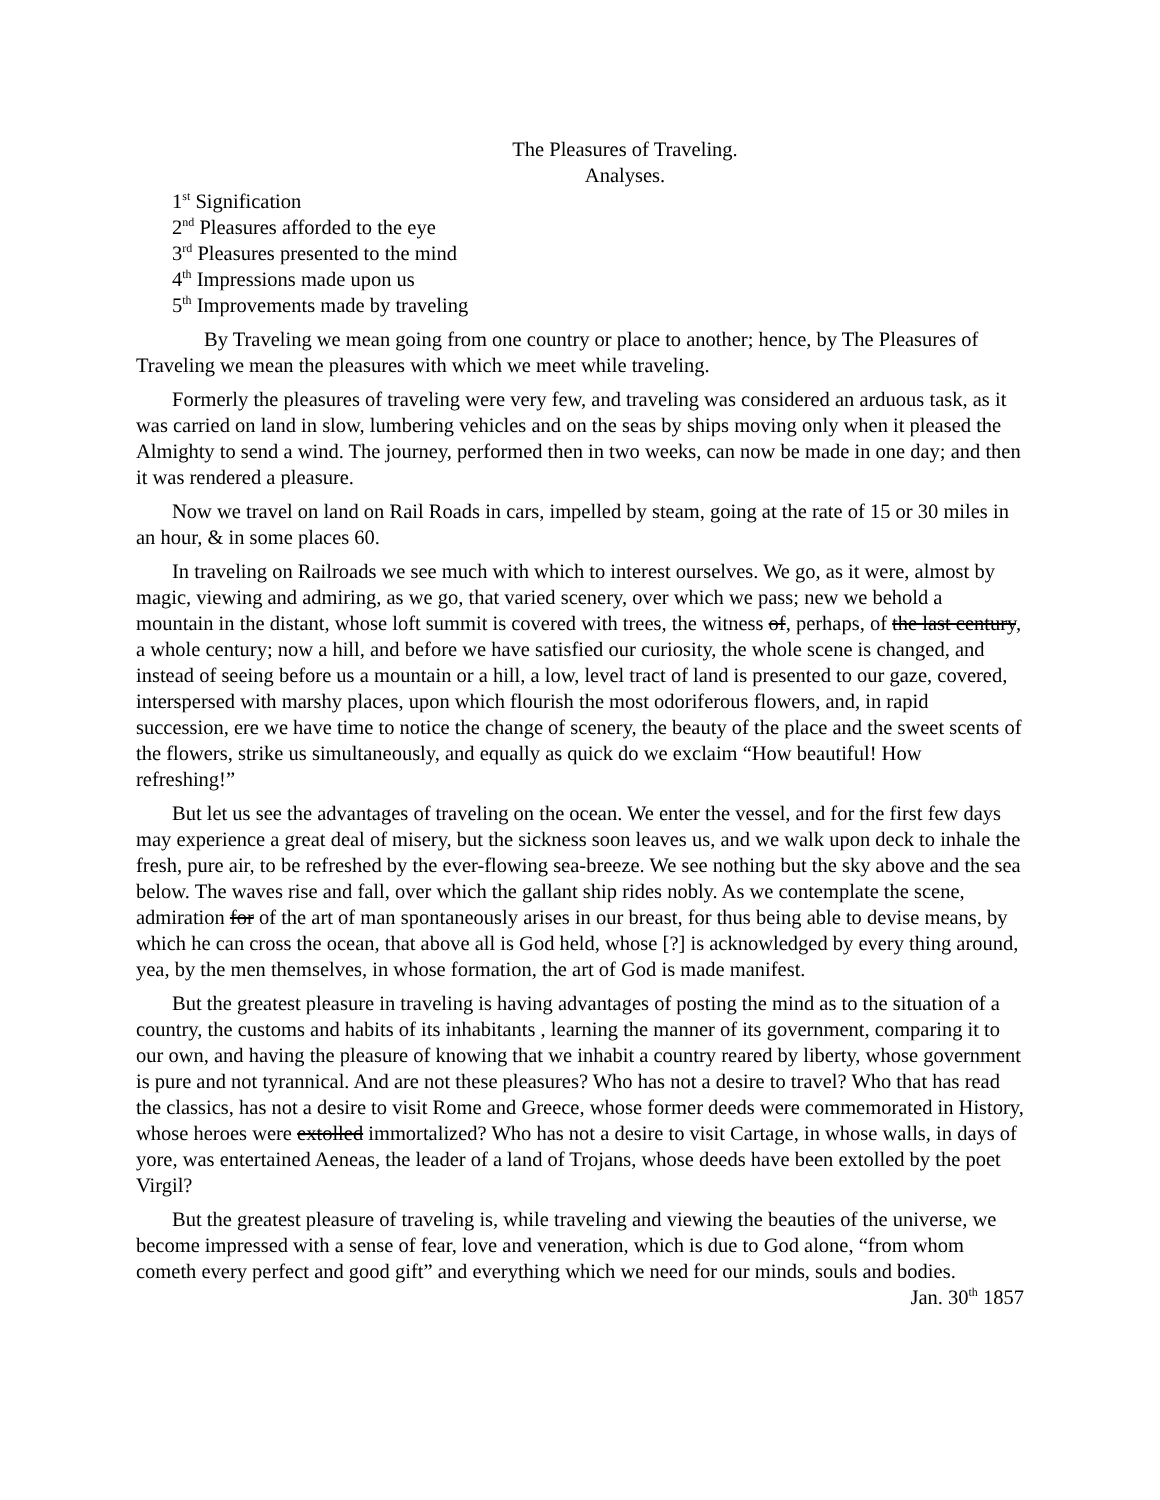The Pleasures of Traveling.
Analyses.
1<sup>st</sup> Signification
2<sup>nd</sup> Pleasures afforded to the eye
3<sup>rd</sup> Pleasures presented to the mind
4<sup>th</sup> Impressions made upon us
5<sup>th</sup> Improvements made by traveling
By Traveling we mean going from one country or place to another; hence, by The Pleasures of Traveling we mean the pleasures with which we meet while traveling.
Formerly the pleasures of traveling were very few, and traveling was considered an arduous task, as it was carried on land in slow, lumbering vehicles and on the seas by ships moving only when it pleased the Almighty to send a wind. The journey, performed then in two weeks, can now be made in one day; and then it was rendered a pleasure.
Now we travel on land on Rail Roads in cars, impelled by steam, going at the rate of 15 or 30 miles in an hour, & in some places 60.
In traveling on Railroads we see much with which to interest ourselves. We go, as it were, almost by magic, viewing and admiring, as we go, that varied scenery, over which we pass; new we behold a mountain in the distant, whose loft summit is covered with trees, the witness of, perhaps, of the last century, a whole century; now a hill, and before we have satisfied our curiosity, the whole scene is changed, and instead of seeing before us a mountain or a hill, a low, level tract of land is presented to our gaze, covered, interspersed with marshy places, upon which flourish the most odoriferous flowers, and, in rapid succession, ere we have time to notice the change of scenery, the beauty of the place and the sweet scents of the flowers, strike us simultaneously, and equally as quick do we exclaim “How beautiful! How refreshing!”
But let us see the advantages of traveling on the ocean. We enter the vessel, and for the first few days may experience a great deal of misery, but the sickness soon leaves us, and we walk upon deck to inhale the fresh, pure air, to be refreshed by the ever-flowing sea-breeze. We see nothing but the sky above and the sea below. The waves rise and fall, over which the gallant ship rides nobly. As we contemplate the scene, admiration for of the art of man spontaneously arises in our breast, for thus being able to devise means, by which he can cross the ocean, that above all is God held, whose [?] is acknowledged by every thing around, yea, by the men themselves, in whose formation, the art of God is made manifest.
But the greatest pleasure in traveling is having advantages of posting the mind as to the situation of a country, the customs and habits of its inhabitants , learning the manner of its government, comparing it to our own, and having the pleasure of knowing that we inhabit a country reared by liberty, whose government is pure and not tyrannical. And are not these pleasures? Who has not a desire to travel? Who that has read the classics, has not a desire to visit Rome and Greece, whose former deeds were commemorated in History, whose heroes were extolled immortalized? Who has not a desire to visit Cartage, in whose walls, in days of yore, was entertained Aeneas, the leader of a land of Trojans, whose deeds have been extolled by the poet Virgil?
But the greatest pleasure of traveling is, while traveling and viewing the beauties of the universe, we become impressed with a sense of fear, love and veneration, which is due to God alone, “from whom cometh every perfect and good gift” and everything which we need for our minds, souls and bodies.
Jan. 30<sup>th</sup> 1857